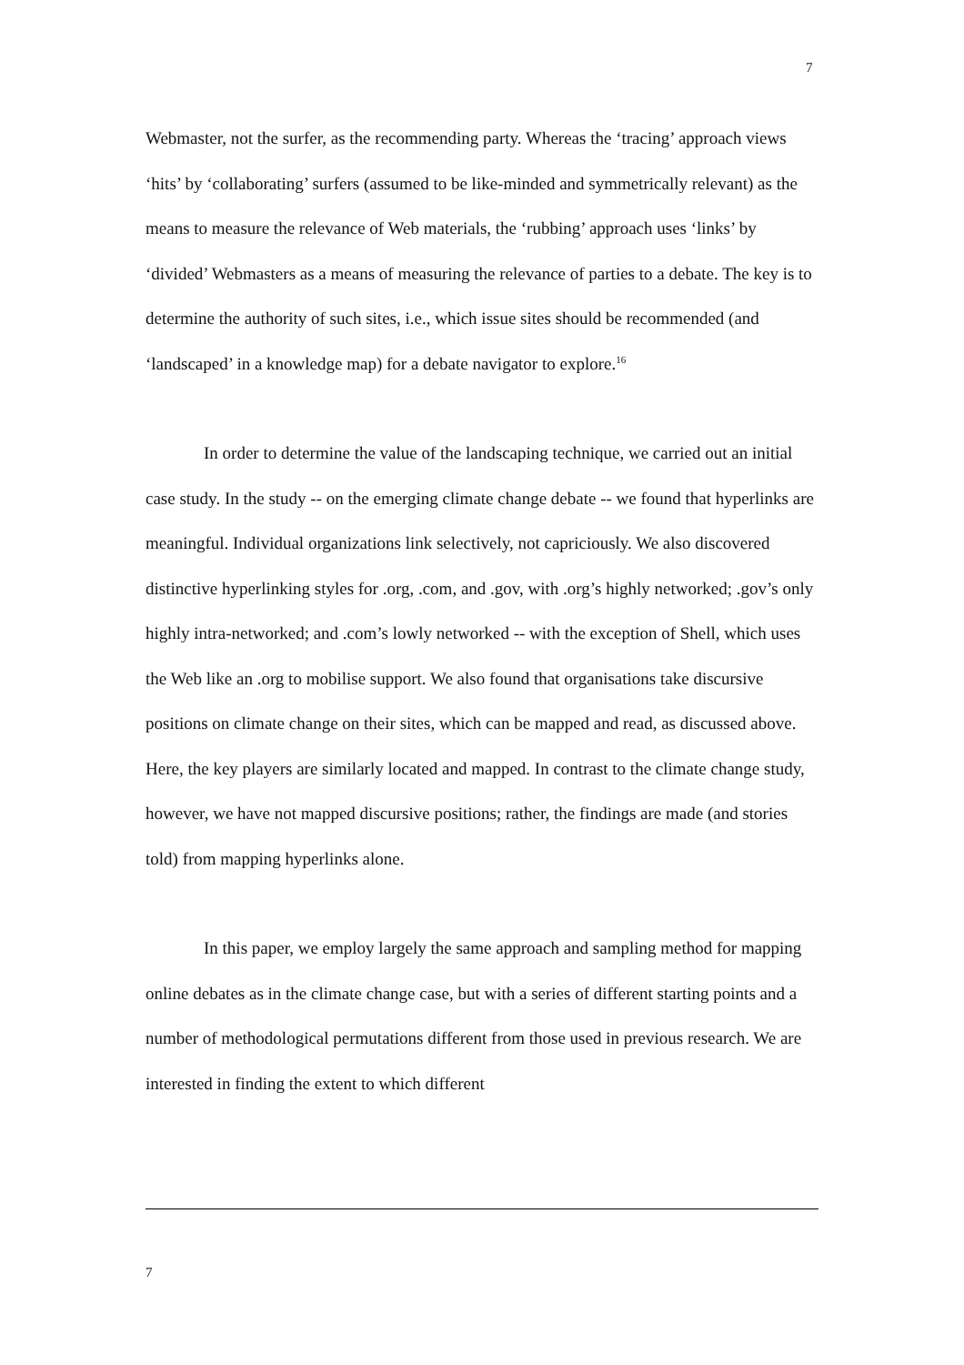7
Webmaster, not the surfer, as the recommending party. Whereas the ‘tracing’ approach views ‘hits’ by ‘collaborating’ surfers (assumed to be like-minded and symmetrically relevant) as the means to measure the relevance of Web materials, the ‘rubbing’ approach uses ‘links’ by ‘divided’ Webmasters as a means of measuring the relevance of parties to a debate. The key is to determine the authority of such sites, i.e., which issue sites should be recommended (and ‘landscaped’ in a knowledge map) for a debate navigator to explore.<sup>16</sup>
In order to determine the value of the landscaping technique, we carried out an initial case study. In the study -- on the emerging climate change debate -- we found that hyperlinks are meaningful. Individual organizations link selectively, not capriciously. We also discovered distinctive hyperlinking styles for .org, .com, and .gov, with .org’s highly networked; .gov’s only highly intra-networked; and .com’s lowly networked -- with the exception of Shell, which uses the Web like an .org to mobilise support. We also found that organisations take discursive positions on climate change on their sites, which can be mapped and read, as discussed above. Here, the key players are similarly located and mapped. In contrast to the climate change study, however, we have not mapped discursive positions; rather, the findings are made (and stories told) from mapping hyperlinks alone.
In this paper, we employ largely the same approach and sampling method for mapping online debates as in the climate change case, but with a series of different starting points and a number of methodological permutations different from those used in previous research. We are interested in finding the extent to which different
7